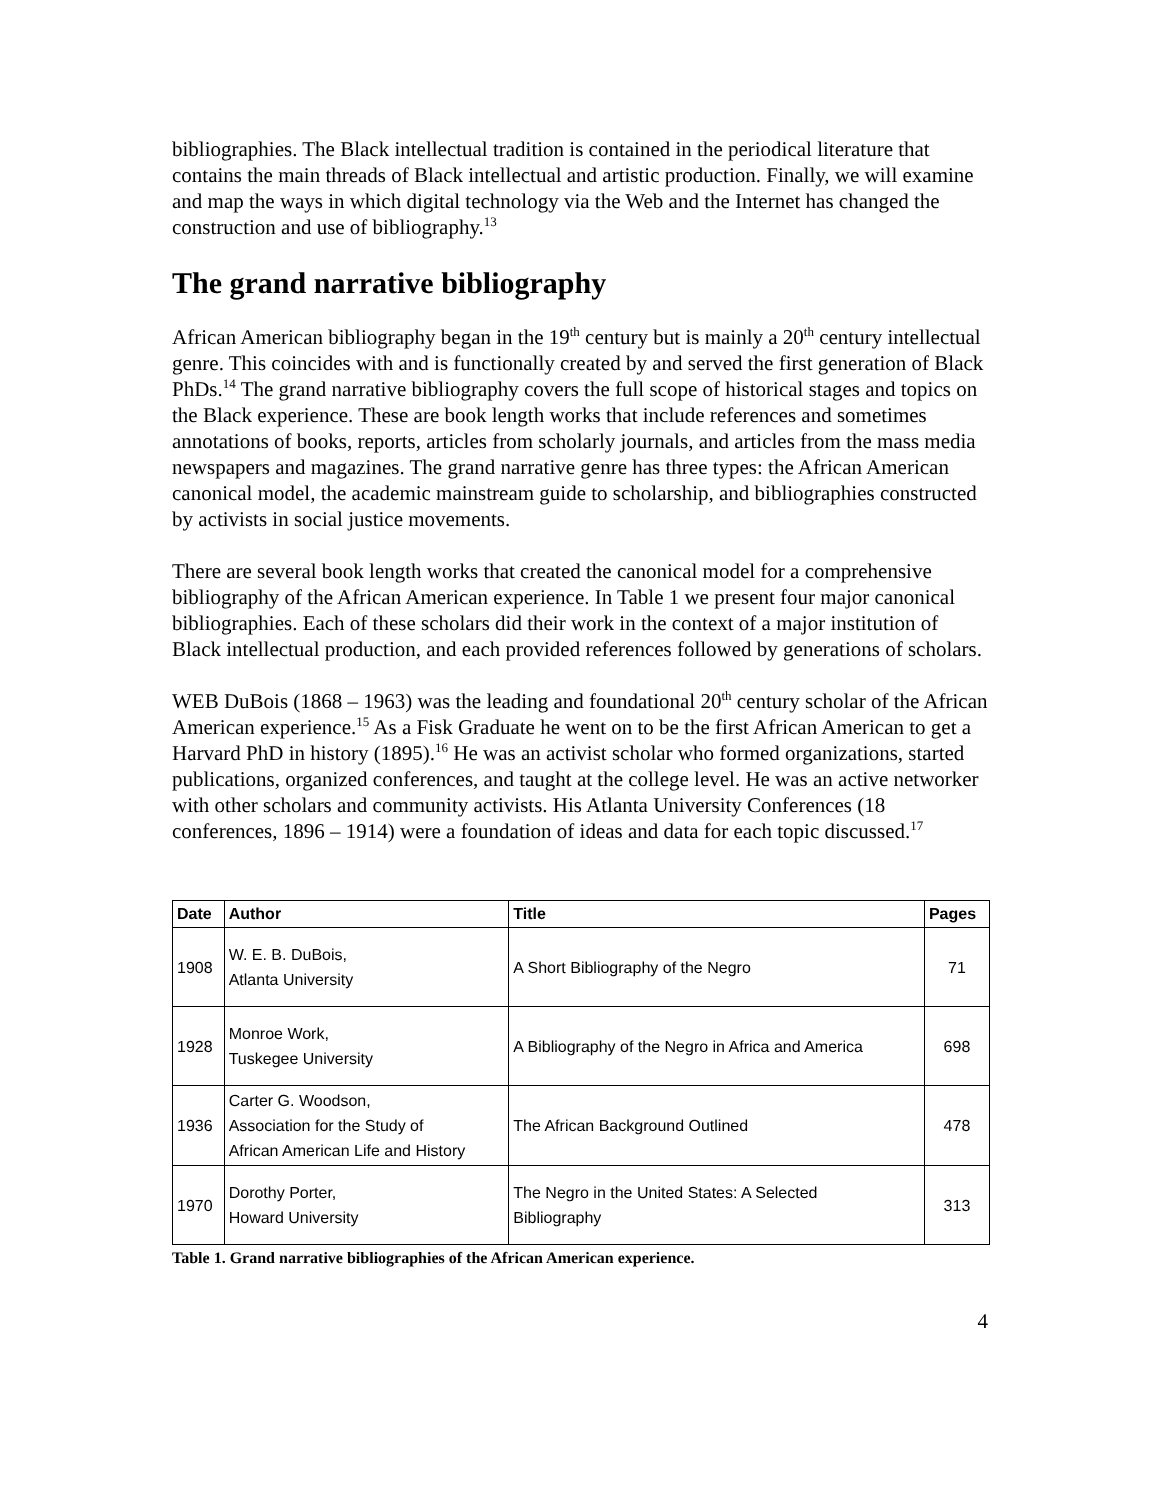bibliographies. The Black intellectual tradition is contained in the periodical literature that contains the main threads of Black intellectual and artistic production. Finally, we will examine and map the ways in which digital technology via the Web and the Internet has changed the construction and use of bibliography.<sup>13</sup>
The grand narrative bibliography
African American bibliography began in the 19<sup>th</sup> century but is mainly a 20<sup>th</sup> century intellectual genre. This coincides with and is functionally created by and served the first generation of Black PhDs.<sup>14</sup> The grand narrative bibliography covers the full scope of historical stages and topics on the Black experience. These are book length works that include references and sometimes annotations of books, reports, articles from scholarly journals, and articles from the mass media newspapers and magazines. The grand narrative genre has three types: the African American canonical model, the academic mainstream guide to scholarship, and bibliographies constructed by activists in social justice movements.
There are several book length works that created the canonical model for a comprehensive bibliography of the African American experience. In Table 1 we present four major canonical bibliographies. Each of these scholars did their work in the context of a major institution of Black intellectual production, and each provided references followed by generations of scholars.
WEB DuBois (1868 – 1963) was the leading and foundational 20<sup>th</sup> century scholar of the African American experience.<sup>15</sup> As a Fisk Graduate he went on to be the first African American to get a Harvard PhD in history (1895).<sup>16</sup> He was an activist scholar who formed organizations, started publications, organized conferences, and taught at the college level. He was an active networker with other scholars and community activists. His Atlanta University Conferences (18 conferences, 1896 – 1914) were a foundation of ideas and data for each topic discussed.<sup>17</sup>
| Date | Author | Title | Pages |
| --- | --- | --- | --- |
| 1908 | W. E. B. DuBois, Atlanta University | A Short Bibliography of the Negro | 71 |
| 1928 | Monroe Work, Tuskegee University | A Bibliography of the Negro in Africa and America | 698 |
| 1936 | Carter G. Woodson, Association for the Study of African American Life and History | The African Background Outlined | 478 |
| 1970 | Dorothy Porter, Howard University | The Negro in the United States: A Selected Bibliography | 313 |
Table 1. Grand narrative bibliographies of the African American experience.
4